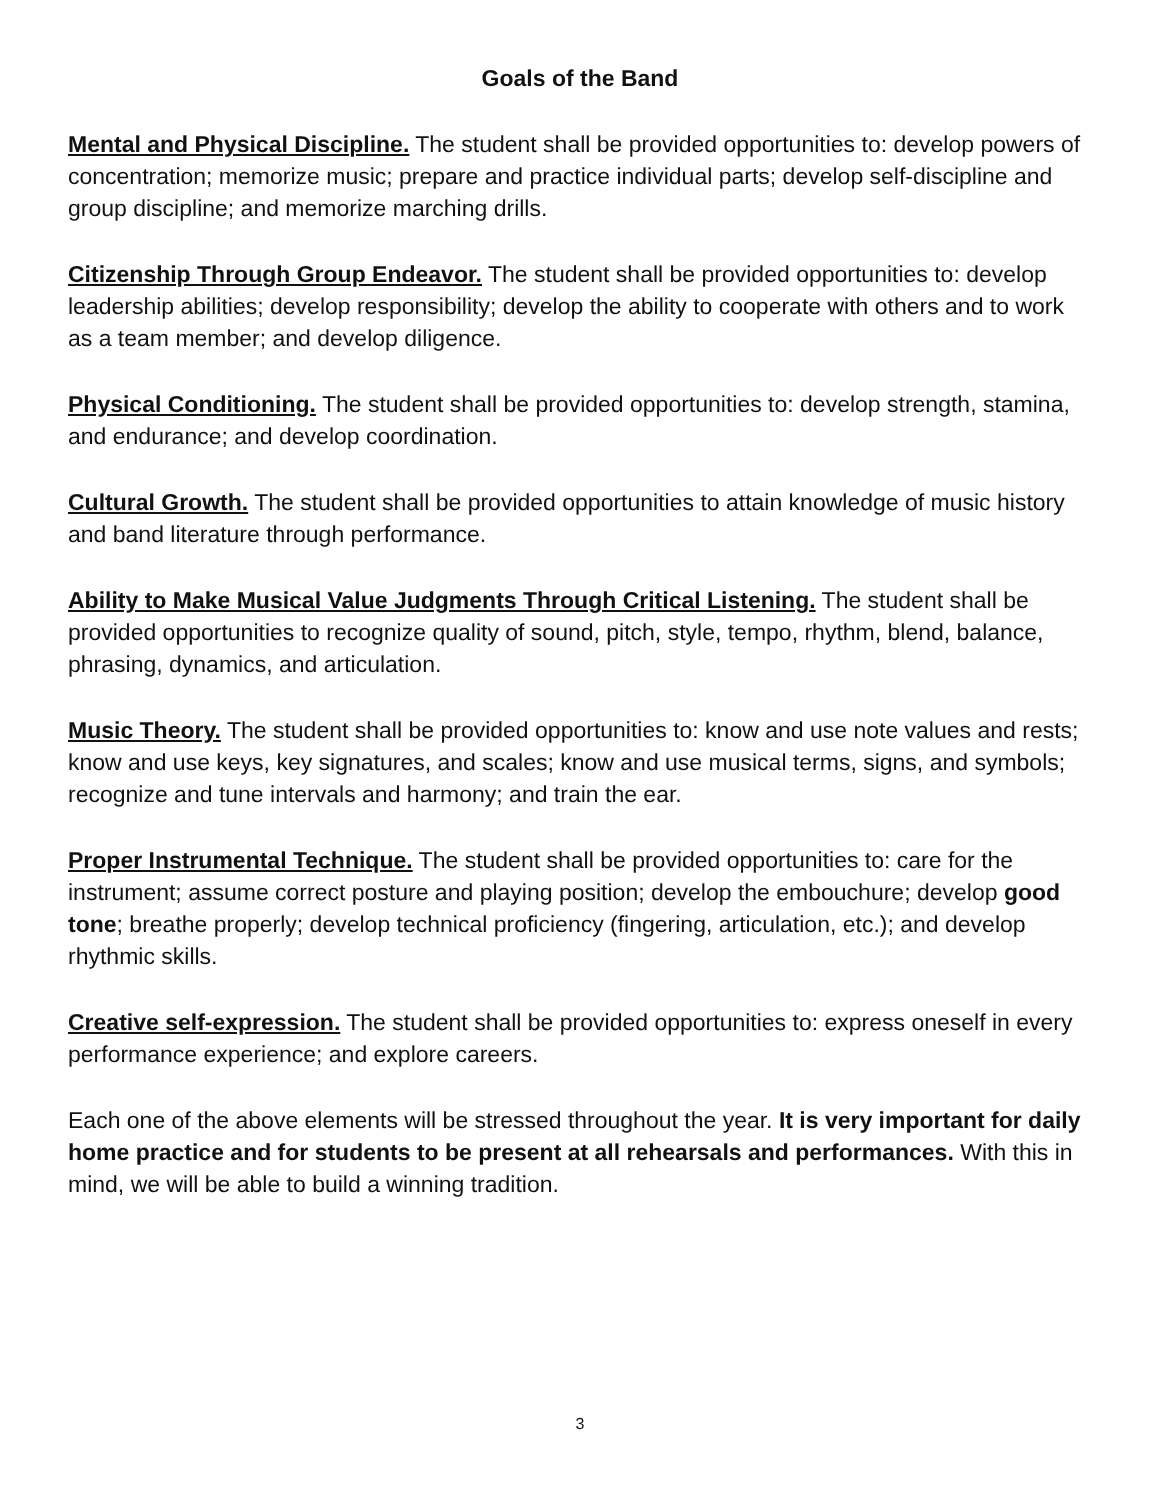Goals of the Band
Mental and Physical Discipline. The student shall be provided opportunities to: develop powers of concentration; memorize music; prepare and practice individual parts; develop self-discipline and group discipline; and memorize marching drills.
Citizenship Through Group Endeavor. The student shall be provided opportunities to: develop leadership abilities; develop responsibility; develop the ability to cooperate with others and to work as a team member; and develop diligence.
Physical Conditioning. The student shall be provided opportunities to: develop strength, stamina, and endurance; and develop coordination.
Cultural Growth. The student shall be provided opportunities to attain knowledge of music history and band literature through performance.
Ability to Make Musical Value Judgments Through Critical Listening. The student shall be provided opportunities to recognize quality of sound, pitch, style, tempo, rhythm, blend, balance, phrasing, dynamics, and articulation.
Music Theory. The student shall be provided opportunities to: know and use note values and rests; know and use keys, key signatures, and scales; know and use musical terms, signs, and symbols; recognize and tune intervals and harmony; and train the ear.
Proper Instrumental Technique. The student shall be provided opportunities to: care for the instrument; assume correct posture and playing position; develop the embouchure; develop good tone; breathe properly; develop technical proficiency (fingering, articulation, etc.); and develop rhythmic skills.
Creative self-expression. The student shall be provided opportunities to: express oneself in every performance experience; and explore careers.
Each one of the above elements will be stressed throughout the year. It is very important for daily home practice and for students to be present at all rehearsals and performances. With this in mind, we will be able to build a winning tradition.
3